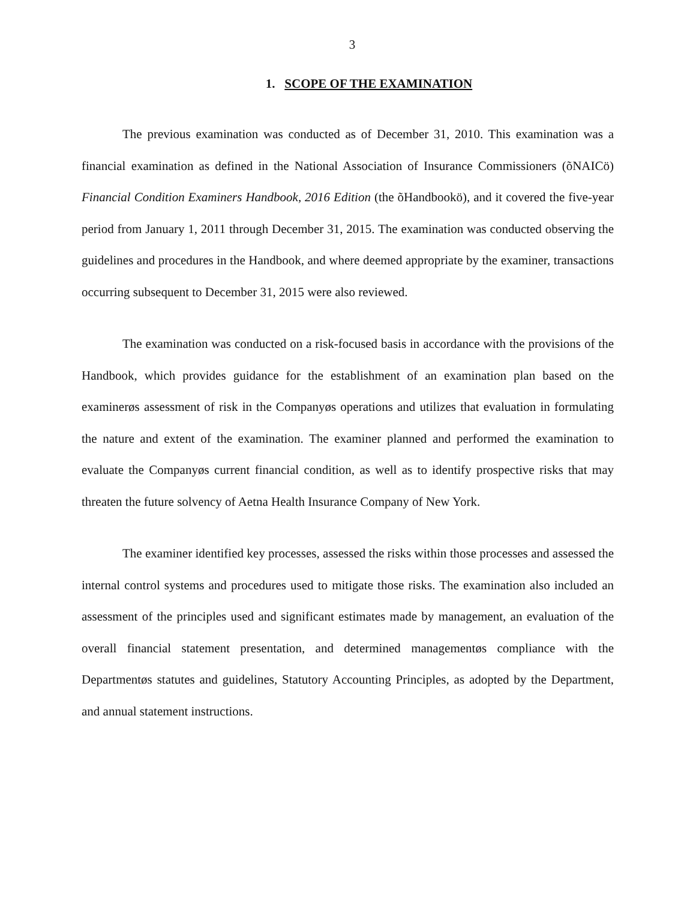3
1. SCOPE OF THE EXAMINATION
The previous examination was conducted as of December 31, 2010. This examination was a financial examination as defined in the National Association of Insurance Commissioners (õNAICö) Financial Condition Examiners Handbook, 2016 Edition (the õHandbookö), and it covered the five-year period from January 1, 2011 through December 31, 2015. The examination was conducted observing the guidelines and procedures in the Handbook, and where deemed appropriate by the examiner, transactions occurring subsequent to December 31, 2015 were also reviewed.
The examination was conducted on a risk-focused basis in accordance with the provisions of the Handbook, which provides guidance for the establishment of an examination plan based on the examinerøs assessment of risk in the Companyøs operations and utilizes that evaluation in formulating the nature and extent of the examination. The examiner planned and performed the examination to evaluate the Companyøs current financial condition, as well as to identify prospective risks that may threaten the future solvency of Aetna Health Insurance Company of New York.
The examiner identified key processes, assessed the risks within those processes and assessed the internal control systems and procedures used to mitigate those risks. The examination also included an assessment of the principles used and significant estimates made by management, an evaluation of the overall financial statement presentation, and determined managementøs compliance with the Departmentøs statutes and guidelines, Statutory Accounting Principles, as adopted by the Department, and annual statement instructions.